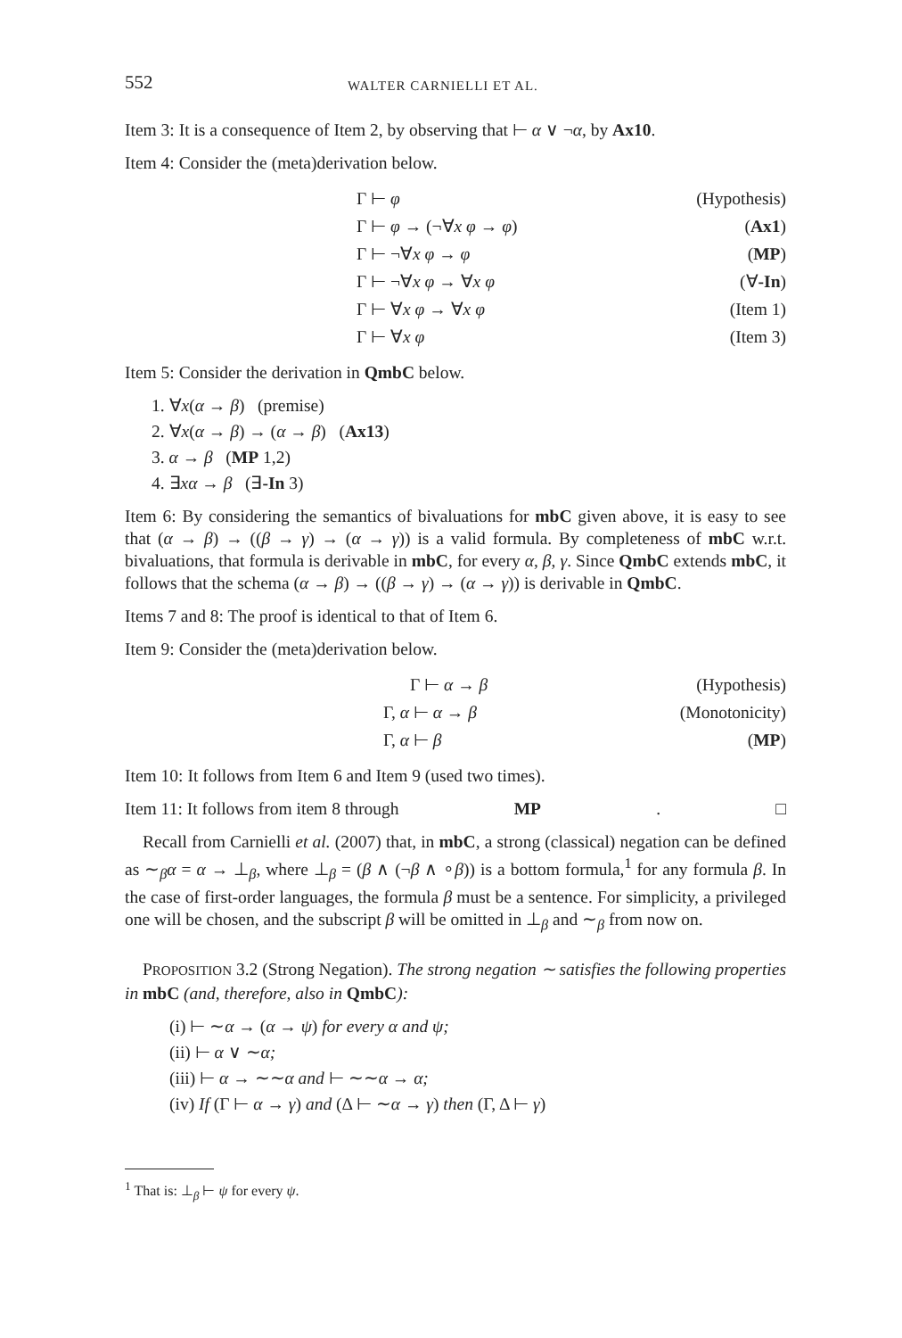552 WALTER CARNIELLI ET AL.
Item 3: It is a consequence of Item 2, by observing that ⊢ α ∨ ¬α, by Ax10.
Item 4: Consider the (meta)derivation below.
| Γ ⊢ φ | (Hypothesis) |
| Γ ⊢ φ → (¬∀ x φ → φ ) | ( Ax1 ) |
| Γ ⊢ ¬∀ x φ → φ | ( MP ) |
| Γ ⊢ ¬∀ x φ → ∀ x φ | (∀ -In ) |
| Γ ⊢ ∀ x φ → ∀ x φ | (Item 1) |
| Γ ⊢ ∀ x φ | (Item 3) |
Item 5: Consider the derivation in QmbC below.
1. ∀x(α → β) (premise)
2. ∀x(α → β) → (α → β) (Ax13)
3. α → β (MP 1,2)
4. ∃xα → β (∃-In 3)
Item 6: By considering the semantics of bivaluations for mbC given above, it is easy to see that (α → β) → ((β → γ) → (α → γ)) is a valid formula. By completeness of mbC w.r.t. bivaluations, that formula is derivable in mbC, for every α, β, γ. Since QmbC extends mbC, it follows that the schema (α → β) → ((β → γ) → (α → γ)) is derivable in QmbC.
Items 7 and 8: The proof is identical to that of Item 6.
Item 9: Consider the (meta)derivation below.
| Γ ⊢ α → β | (Hypothesis) |
| Γ, α ⊢ α → β | (Monotonicity) |
| Γ, α ⊢ β | ( MP ) |
Item 10: It follows from Item 6 and Item 9 (used two times).
Item 11: It follows from item 8 through MP. □
Recall from Carnielli et al. (2007) that, in mbC, a strong (classical) negation can be defined as ∼<sub>β</sub>α = α → ⊥<sub>β</sub>, where ⊥<sub>β</sub> = (β ∧ (¬β ∧ ∘β)) is a bottom formula,<sup>1</sup> for any formula β. In the case of first-order languages, the formula β must be a sentence. For simplicity, a privileged one will be chosen, and the subscript β will be omitted in ⊥<sub>β</sub> and ∼<sub>β</sub> from now on.
PROPOSITION 3.2 (Strong Negation). The strong negation ∼ satisfies the following properties in mbC (and, therefore, also in QmbC):
(i) ⊢ ∼α → (α → ψ) for every α and ψ;
(ii) ⊢ α ∨ ∼α;
(iii) ⊢ α → ∼∼α and ⊢ ∼∼α → α;
(iv) If (Γ ⊢ α → γ) and (Δ ⊢ ∼α → γ) then (Γ, Δ ⊢ γ)
<sup>1</sup> That is: ⊥<sub>β</sub> ⊢ ψ for every ψ.